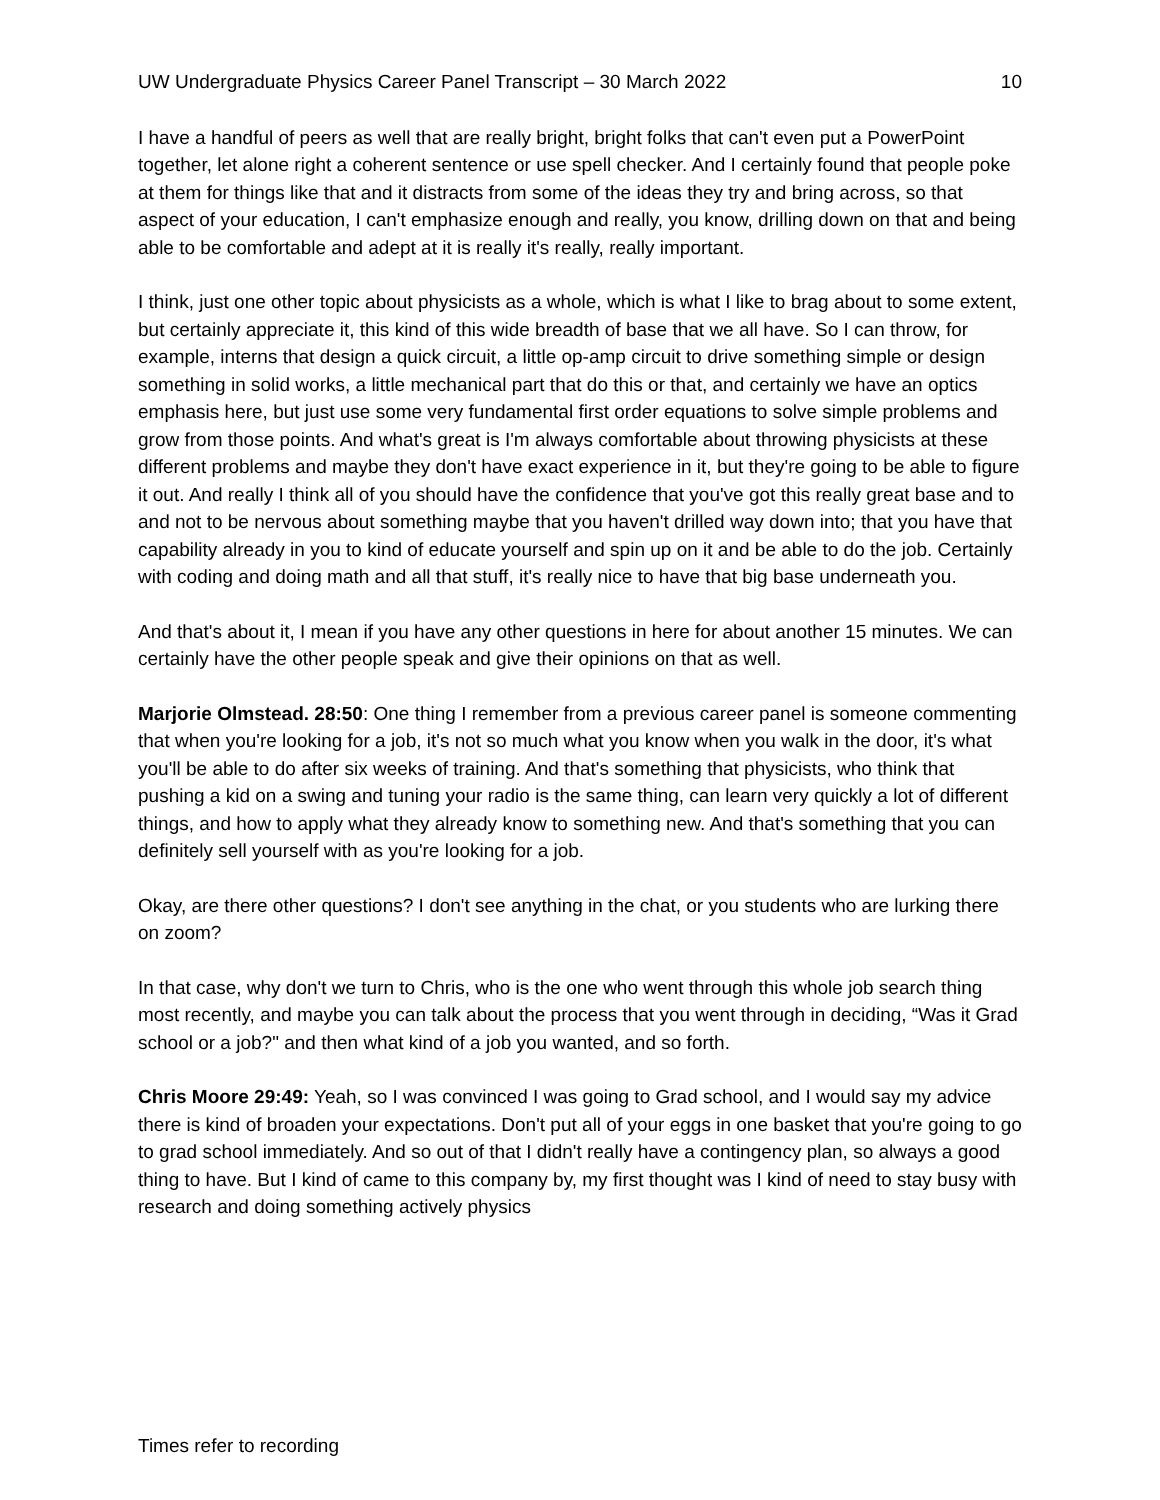UW Undergraduate Physics Career Panel Transcript – 30 March 2022 10
I have a handful of peers as well that are really bright, bright folks that can't even put a PowerPoint together, let alone right a coherent sentence or use spell checker. And I certainly found that people poke at them for things like that and it distracts from some of the ideas they try and bring across, so that aspect of your education, I can't emphasize enough and really, you know, drilling down on that and being able to be comfortable and adept at it is really it's really, really important.
I think, just one other topic about physicists as a whole, which is what I like to brag about to some extent, but certainly appreciate it, this kind of this wide breadth of base that we all have. So I can throw, for example, interns that design a quick circuit, a little op-amp circuit to drive something simple or design something in solid works, a little mechanical part that do this or that, and certainly we have an optics emphasis here, but just use some very fundamental first order equations to solve simple problems and grow from those points. And what's great is I'm always comfortable about throwing physicists at these different problems and maybe they don't have exact experience in it, but they're going to be able to figure it out. And really I think all of you should have the confidence that you've got this really great base and to and not to be nervous about something maybe that you haven't drilled way down into; that you have that capability already in you to kind of educate yourself and spin up on it and be able to do the job. Certainly with coding and doing math and all that stuff, it's really nice to have that big base underneath you.
And that's about it, I mean if you have any other questions in here for about another 15 minutes. We can certainly have the other people speak and give their opinions on that as well.
Marjorie Olmstead. 28:50: One thing I remember from a previous career panel is someone commenting that when you're looking for a job, it's not so much what you know when you walk in the door, it's what you'll be able to do after six weeks of training. And that's something that physicists, who think that pushing a kid on a swing and tuning your radio is the same thing, can learn very quickly a lot of different things, and how to apply what they already know to something new. And that's something that you can definitely sell yourself with as you're looking for a job.
Okay, are there other questions? I don't see anything in the chat, or you students who are lurking there on zoom?
In that case, why don't we turn to Chris, who is the one who went through this whole job search thing most recently, and maybe you can talk about the process that you went through in deciding, “Was it Grad school or a job?" and then what kind of a job you wanted, and so forth.
Chris Moore 29:49: Yeah, so I was convinced I was going to Grad school, and I would say my advice there is kind of broaden your expectations. Don't put all of your eggs in one basket that you're going to go to grad school immediately. And so out of that I didn't really have a contingency plan, so always a good thing to have. But I kind of came to this company by, my first thought was I kind of need to stay busy with research and doing something actively physics
Times refer to recording